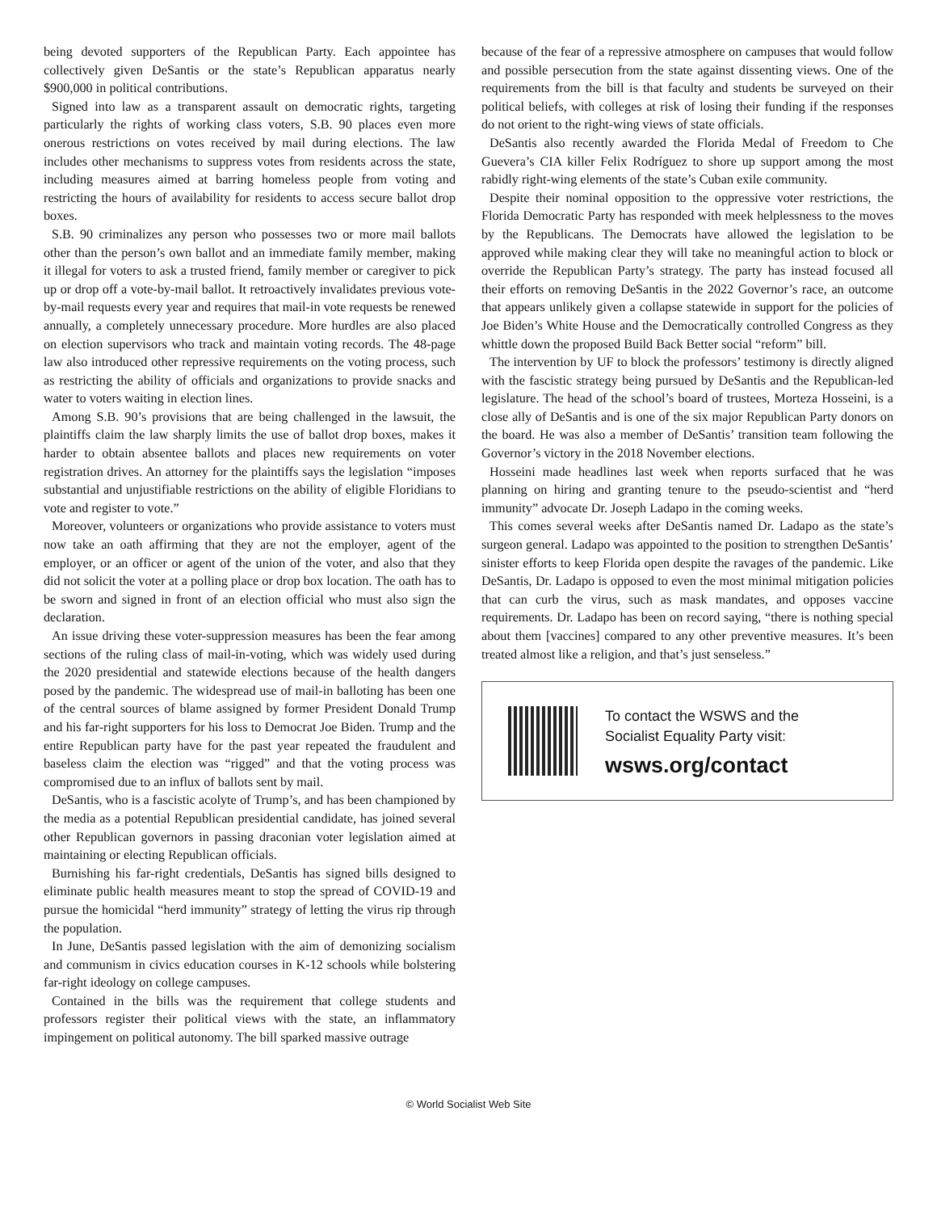being devoted supporters of the Republican Party. Each appointee has collectively given DeSantis or the state’s Republican apparatus nearly $900,000 in political contributions.
Signed into law as a transparent assault on democratic rights, targeting particularly the rights of working class voters, S.B. 90 places even more onerous restrictions on votes received by mail during elections. The law includes other mechanisms to suppress votes from residents across the state, including measures aimed at barring homeless people from voting and restricting the hours of availability for residents to access secure ballot drop boxes.
S.B. 90 criminalizes any person who possesses two or more mail ballots other than the person’s own ballot and an immediate family member, making it illegal for voters to ask a trusted friend, family member or caregiver to pick up or drop off a vote-by-mail ballot. It retroactively invalidates previous vote-by-mail requests every year and requires that mail-in vote requests be renewed annually, a completely unnecessary procedure. More hurdles are also placed on election supervisors who track and maintain voting records. The 48-page law also introduced other repressive requirements on the voting process, such as restricting the ability of officials and organizations to provide snacks and water to voters waiting in election lines.
Among S.B. 90’s provisions that are being challenged in the lawsuit, the plaintiffs claim the law sharply limits the use of ballot drop boxes, makes it harder to obtain absentee ballots and places new requirements on voter registration drives. An attorney for the plaintiffs says the legislation “imposes substantial and unjustifiable restrictions on the ability of eligible Floridians to vote and register to vote.”
Moreover, volunteers or organizations who provide assistance to voters must now take an oath affirming that they are not the employer, agent of the employer, or an officer or agent of the union of the voter, and also that they did not solicit the voter at a polling place or drop box location. The oath has to be sworn and signed in front of an election official who must also sign the declaration.
An issue driving these voter-suppression measures has been the fear among sections of the ruling class of mail-in-voting, which was widely used during the 2020 presidential and statewide elections because of the health dangers posed by the pandemic. The widespread use of mail-in balloting has been one of the central sources of blame assigned by former President Donald Trump and his far-right supporters for his loss to Democrat Joe Biden. Trump and the entire Republican party have for the past year repeated the fraudulent and baseless claim the election was “rigged” and that the voting process was compromised due to an influx of ballots sent by mail.
DeSantis, who is a fascistic acolyte of Trump’s, and has been championed by the media as a potential Republican presidential candidate, has joined several other Republican governors in passing draconian voter legislation aimed at maintaining or electing Republican officials.
Burnishing his far-right credentials, DeSantis has signed bills designed to eliminate public health measures meant to stop the spread of COVID-19 and pursue the homicidal “herd immunity” strategy of letting the virus rip through the population.
In June, DeSantis passed legislation with the aim of demonizing socialism and communism in civics education courses in K-12 schools while bolstering far-right ideology on college campuses.
Contained in the bills was the requirement that college students and professors register their political views with the state, an inflammatory impingement on political autonomy. The bill sparked massive outrage
because of the fear of a repressive atmosphere on campuses that would follow and possible persecution from the state against dissenting views. One of the requirements from the bill is that faculty and students be surveyed on their political beliefs, with colleges at risk of losing their funding if the responses do not orient to the right-wing views of state officials.
DeSantis also recently awarded the Florida Medal of Freedom to Che Guevera’s CIA killer Felix Rodríguez to shore up support among the most rabidly right-wing elements of the state’s Cuban exile community.
Despite their nominal opposition to the oppressive voter restrictions, the Florida Democratic Party has responded with meek helplessness to the moves by the Republicans. The Democrats have allowed the legislation to be approved while making clear they will take no meaningful action to block or override the Republican Party’s strategy. The party has instead focused all their efforts on removing DeSantis in the 2022 Governor’s race, an outcome that appears unlikely given a collapse statewide in support for the policies of Joe Biden’s White House and the Democratically controlled Congress as they whittle down the proposed Build Back Better social “reform” bill.
The intervention by UF to block the professors’ testimony is directly aligned with the fascistic strategy being pursued by DeSantis and the Republican-led legislature. The head of the school’s board of trustees, Morteza Hosseini, is a close ally of DeSantis and is one of the six major Republican Party donors on the board. He was also a member of DeSantis’ transition team following the Governor’s victory in the 2018 November elections.
Hosseini made headlines last week when reports surfaced that he was planning on hiring and granting tenure to the pseudo-scientist and “herd immunity” advocate Dr. Joseph Ladapo in the coming weeks.
This comes several weeks after DeSantis named Dr. Ladapo as the state’s surgeon general. Ladapo was appointed to the position to strengthen DeSantis’ sinister efforts to keep Florida open despite the ravages of the pandemic. Like DeSantis, Dr. Ladapo is opposed to even the most minimal mitigation policies that can curb the virus, such as mask mandates, and opposes vaccine requirements. Dr. Ladapo has been on record saying, “there is nothing special about them [vaccines] compared to any other preventive measures. It’s been treated almost like a religion, and that’s just senseless.”
To contact the WSWS and the
Socialist Equality Party visit:
wsws.org/contact
© World Socialist Web Site